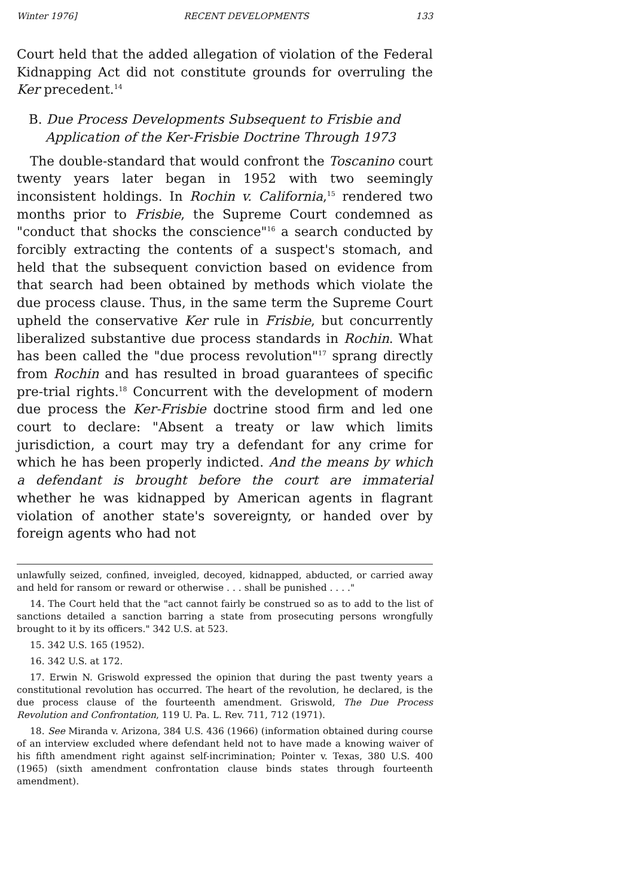Winter 1976] RECENT DEVELOPMENTS 133
Court held that the added allegation of violation of the Federal Kidnapping Act did not constitute grounds for overruling the Ker precedent.<sup>14</sup>
B. Due Process Developments Subsequent to Frisbie and Application of the Ker-Frisbie Doctrine Through 1973
The double-standard that would confront the Toscanino court twenty years later began in 1952 with two seemingly inconsistent holdings. In Rochin v. California,<sup>15</sup> rendered two months prior to Frisbie, the Supreme Court condemned as "conduct that shocks the conscience"<sup>16</sup> a search conducted by forcibly extracting the contents of a suspect's stomach, and held that the subsequent conviction based on evidence from that search had been obtained by methods which violate the due process clause. Thus, in the same term the Supreme Court upheld the conservative Ker rule in Frisbie, but concurrently liberalized substantive due process standards in Rochin. What has been called the "due process revolution"<sup>17</sup> sprang directly from Rochin and has resulted in broad guarantees of specific pre-trial rights.<sup>18</sup> Concurrent with the development of modern due process the Ker-Frisbie doctrine stood firm and led one court to declare: "Absent a treaty or law which limits jurisdiction, a court may try a defendant for any crime for which he has been properly indicted. And the means by which a defendant is brought before the court are immaterial whether he was kidnapped by American agents in flagrant violation of another state's sovereignty, or handed over by foreign agents who had not
unlawfully seized, confined, inveigled, decoyed, kidnapped, abducted, or carried away and held for ransom or reward or otherwise . . . shall be punished . . . ."
14. The Court held that the "act cannot fairly be construed so as to add to the list of sanctions detailed a sanction barring a state from prosecuting persons wrongfully brought to it by its officers." 342 U.S. at 523.
15. 342 U.S. 165 (1952).
16. 342 U.S. at 172.
17. Erwin N. Griswold expressed the opinion that during the past twenty years a constitutional revolution has occurred. The heart of the revolution, he declared, is the due process clause of the fourteenth amendment. Griswold, The Due Process Revolution and Confrontation, 119 U. Pa. L. Rev. 711, 712 (1971).
18. See Miranda v. Arizona, 384 U.S. 436 (1966) (information obtained during course of an interview excluded where defendant held not to have made a knowing waiver of his fifth amendment right against self-incrimination; Pointer v. Texas, 380 U.S. 400 (1965) (sixth amendment confrontation clause binds states through fourteenth amendment).